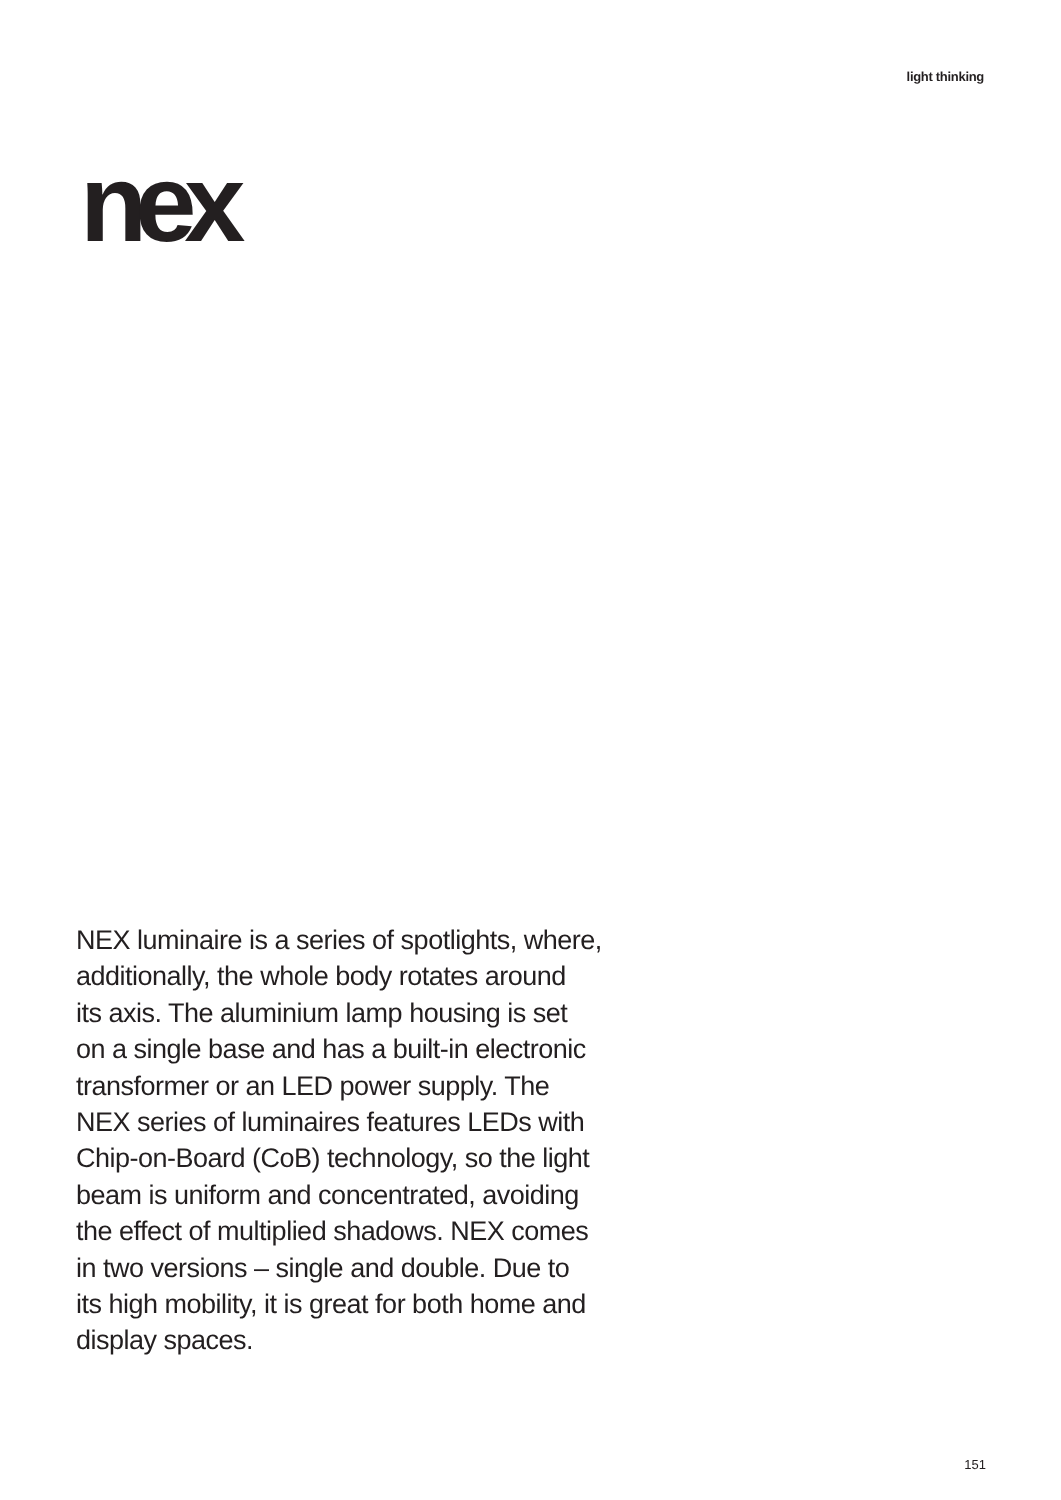light thinking
nex
NEX luminaire is a series of spotlights, where,
additionally, the whole body rotates around
its axis. The aluminium lamp housing is set
on a single base and has a built-in electronic
transformer or an LED power supply. The
NEX series of luminaires features LEDs with
Chip-on-Board (CoB) technology, so the light
beam is uniform and concentrated, avoiding
the effect of multiplied shadows. NEX comes
in two versions – single and double. Due to
its high mobility, it is great for both home and
display spaces.
151